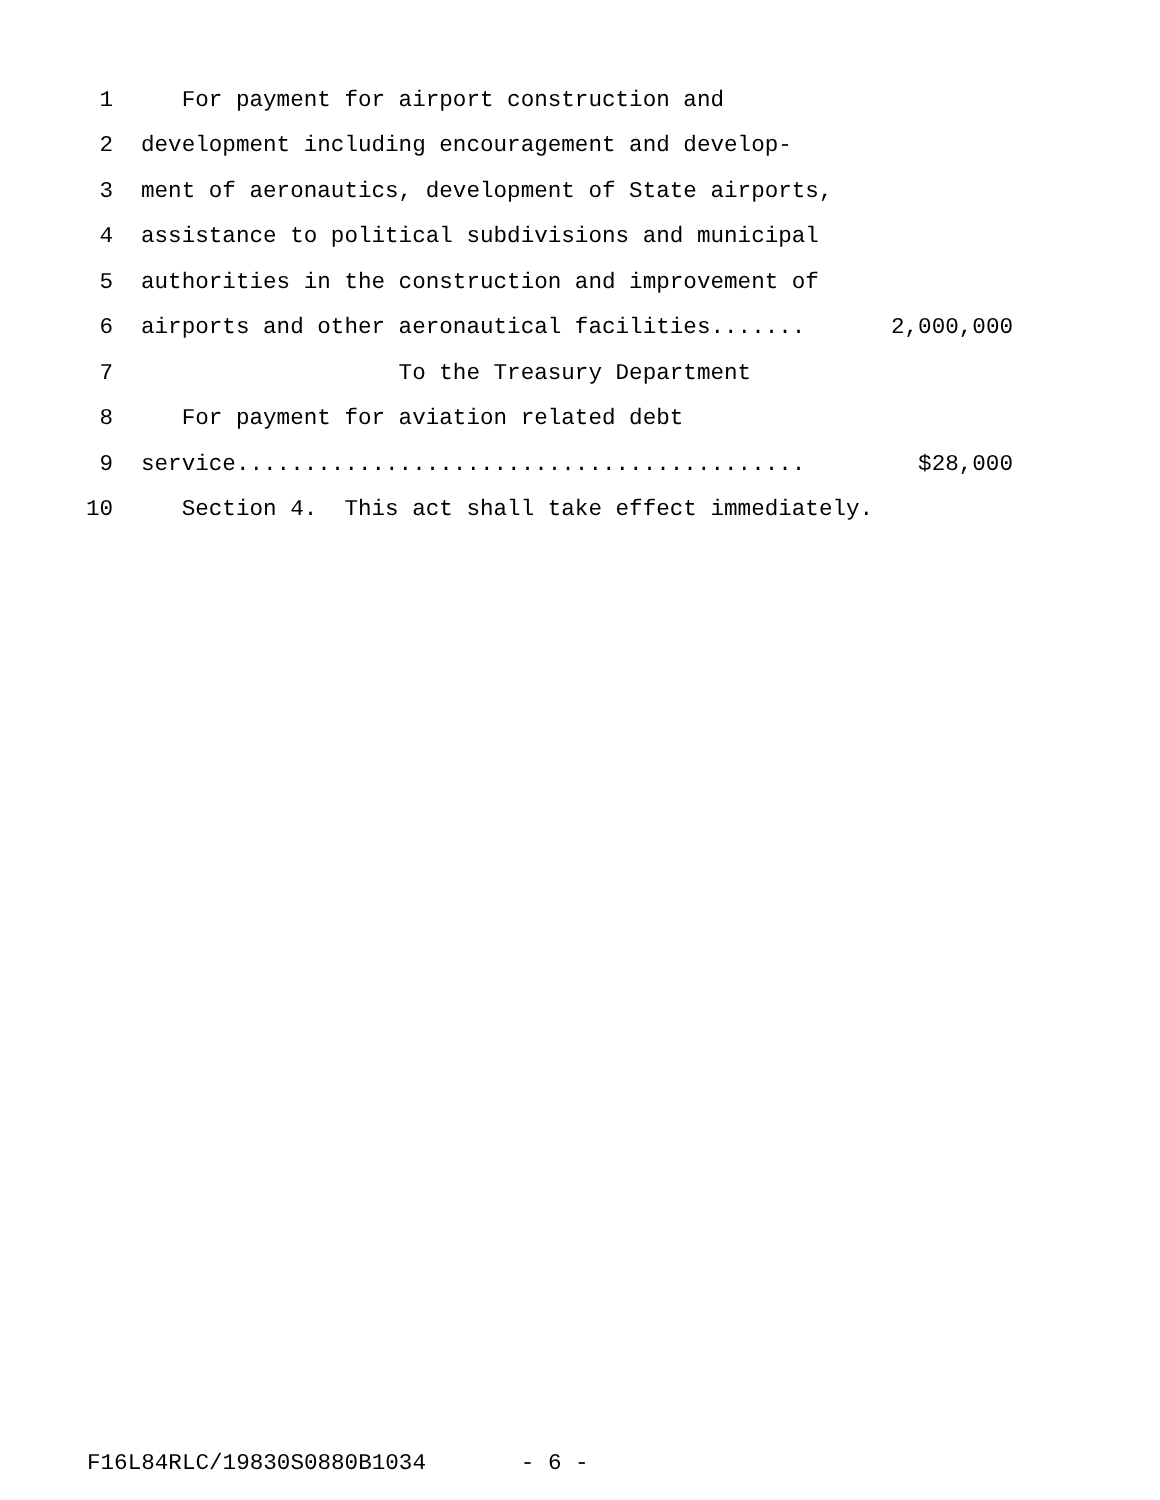1 For payment for airport construction and
2 development including encouragement and develop-
3 ment of aeronautics, development of State airports,
4 assistance to political subdivisions and municipal
5 authorities in the construction and improvement of
6 airports and other aeronautical facilities....... 2,000,000
7 To the Treasury Department
8 For payment for aviation related debt
9 service.......................................... $28,000
10 Section 4. This act shall take effect immediately.
F16L84RLC/19830S0880B1034 - 6 -